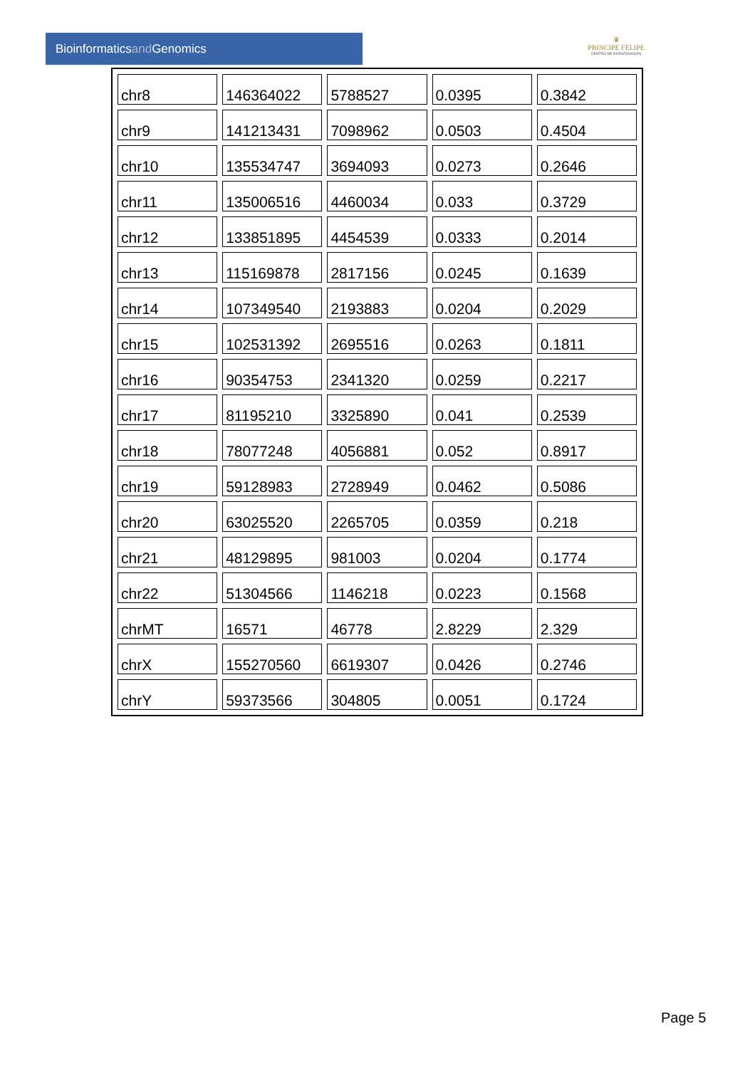Bioinformaticsand Genomics
♛
PRINCIPE FELIPE
CENTRO DE INVESTIGACION
| chr8 | 146364022 | 5788527 | 0.0395 | 0.3842 |
| chr9 | 141213431 | 7098962 | 0.0503 | 0.4504 |
| chr10 | 135534747 | 3694093 | 0.0273 | 0.2646 |
| chr11 | 135006516 | 4460034 | 0.033 | 0.3729 |
| chr12 | 133851895 | 4454539 | 0.0333 | 0.2014 |
| chr13 | 115169878 | 2817156 | 0.0245 | 0.1639 |
| chr14 | 107349540 | 2193883 | 0.0204 | 0.2029 |
| chr15 | 102531392 | 2695516 | 0.0263 | 0.1811 |
| chr16 | 90354753 | 2341320 | 0.0259 | 0.2217 |
| chr17 | 81195210 | 3325890 | 0.041 | 0.2539 |
| chr18 | 78077248 | 4056881 | 0.052 | 0.8917 |
| chr19 | 59128983 | 2728949 | 0.0462 | 0.5086 |
| chr20 | 63025520 | 2265705 | 0.0359 | 0.218 |
| chr21 | 48129895 | 981003 | 0.0204 | 0.1774 |
| chr22 | 51304566 | 1146218 | 0.0223 | 0.1568 |
| chrMT | 16571 | 46778 | 2.8229 | 2.329 |
| chrX | 155270560 | 6619307 | 0.0426 | 0.2746 |
| chrY | 59373566 | 304805 | 0.0051 | 0.1724 |
Page 5